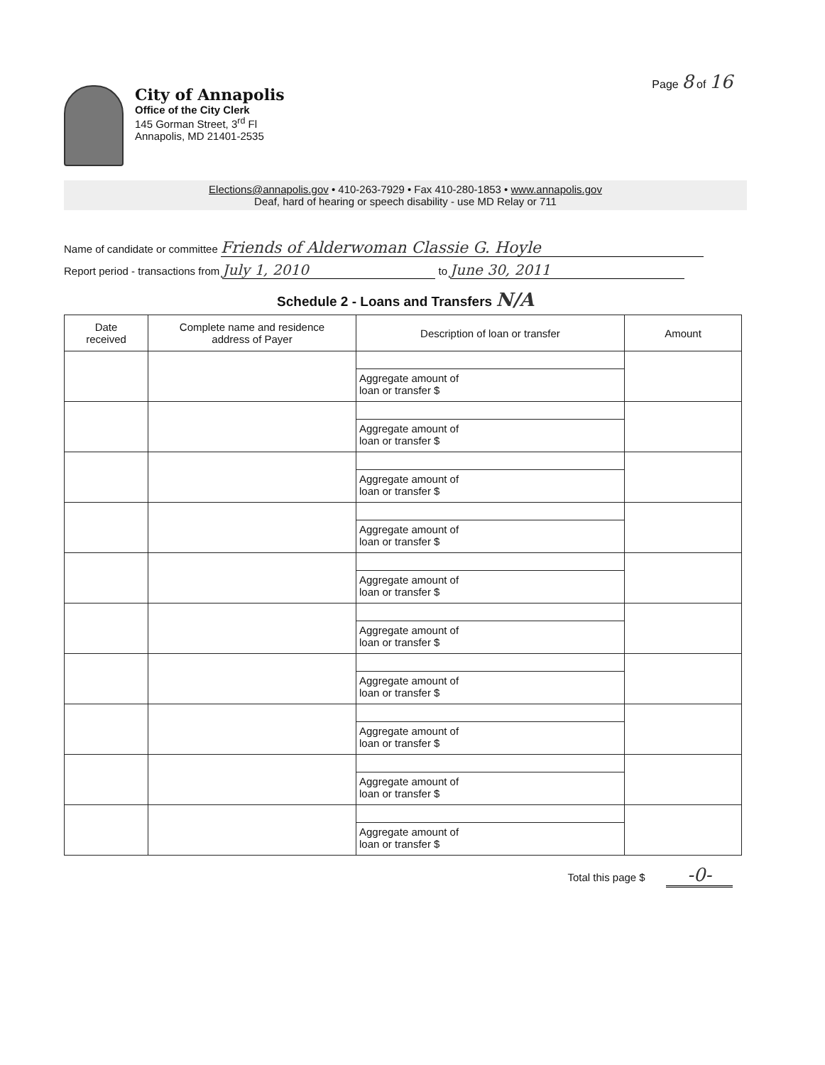Page 8 of 16
City of Annapolis
Office of the City Clerk
145 Gorman Street, 3<sup>rd</sup> Fl
Annapolis, MD 21401-2535
Elections@annapolis.gov • 410-263-7929 • Fax 410-280-1853 • www.annapolis.gov
Deaf, hard of hearing or speech disability - use MD Relay or 711
Name of candidate or committee Friends of Alderwoman Classie G. Hoyle
Report period - transactions from July 1, 2010 to June 30, 2011
Schedule 2 - Loans and Transfers N/A
| Date received | Complete name and residence address of Payer | Description of loan or transfer | Amount |
| --- | --- | --- | --- |
| | | Aggregate amount of loan or transfer $ | |
| | | Aggregate amount of loan or transfer $ | |
| | | Aggregate amount of loan or transfer $ | |
| | | Aggregate amount of loan or transfer $ | |
| | | Aggregate amount of loan or transfer $ | |
| | | Aggregate amount of loan or transfer $ | |
| | | Aggregate amount of loan or transfer $ | |
| | | Aggregate amount of loan or transfer $ | |
| | | Aggregate amount of loan or transfer $ | |
| | | Aggregate amount of loan or transfer $ | |
Total this page $ -0-